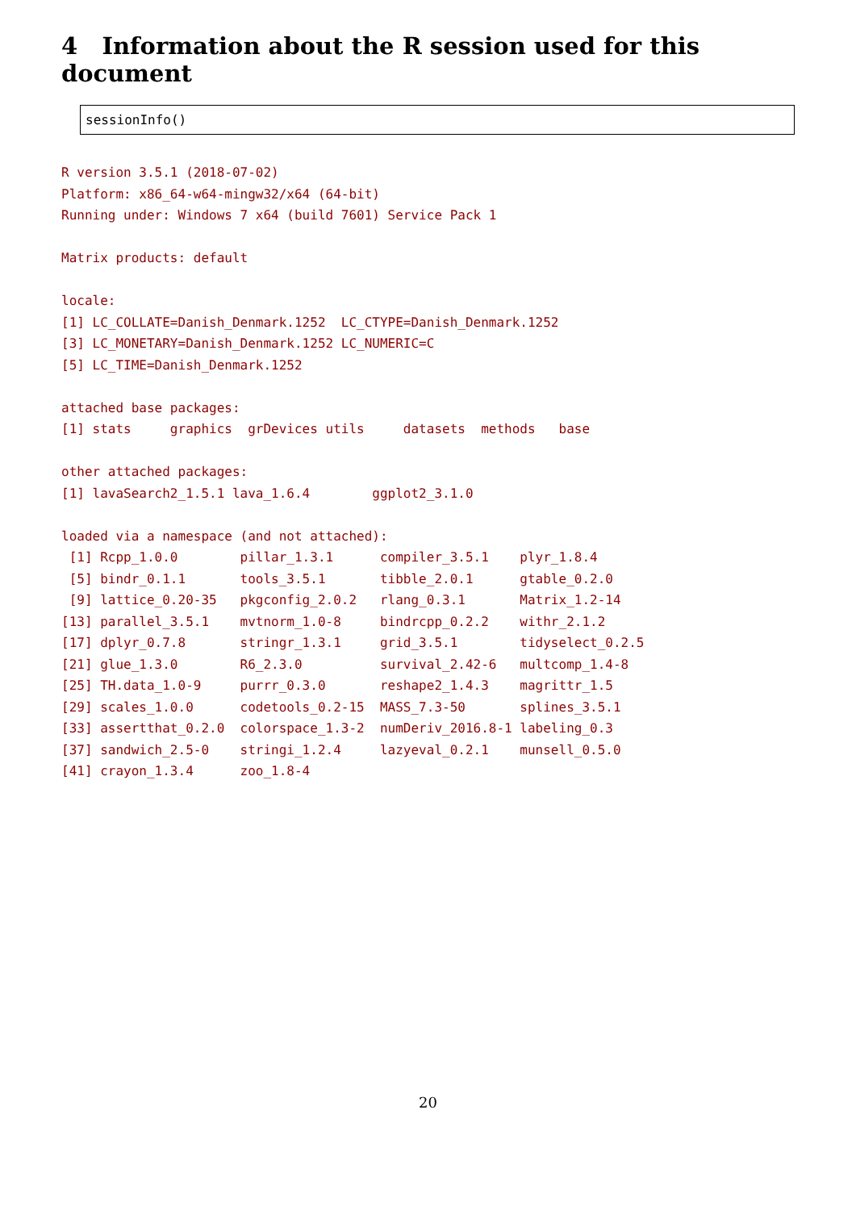4 Information about the R session used for this document
sessionInfo()
R version 3.5.1 (2018-07-02)
Platform: x86_64-w64-mingw32/x64 (64-bit)
Running under: Windows 7 x64 (build 7601) Service Pack 1

Matrix products: default

locale:
[1] LC_COLLATE=Danish_Denmark.1252  LC_CTYPE=Danish_Denmark.1252
[3] LC_MONETARY=Danish_Denmark.1252 LC_NUMERIC=C
[5] LC_TIME=Danish_Denmark.1252

attached base packages:
[1] stats     graphics  grDevices utils     datasets  methods   base

other attached packages:
[1] lavaSearch2_1.5.1 lava_1.6.4        ggplot2_3.1.0

loaded via a namespace (and not attached):
 [1] Rcpp_1.0.0        pillar_1.3.1      compiler_3.5.1    plyr_1.8.4
 [5] bindr_0.1.1       tools_3.5.1       tibble_2.0.1      gtable_0.2.0
 [9] lattice_0.20-35   pkgconfig_2.0.2   rlang_0.3.1       Matrix_1.2-14
[13] parallel_3.5.1    mvtnorm_1.0-8     bindrcpp_0.2.2    withr_2.1.2
[17] dplyr_0.7.8       stringr_1.3.1     grid_3.5.1        tidyselect_0.2.5
[21] glue_1.3.0        R6_2.3.0          survival_2.42-6   multcomp_1.4-8
[25] TH.data_1.0-9     purrr_0.3.0       reshape2_1.4.3    magrittr_1.5
[29] scales_1.0.0      codetools_0.2-15  MASS_7.3-50       splines_3.5.1
[33] assertthat_0.2.0  colorspace_1.3-2  numDeriv_2016.8-1 labeling_0.3
[37] sandwich_2.5-0    stringi_1.2.4     lazyeval_0.2.1    munsell_0.5.0
[41] crayon_1.3.4      zoo_1.8-4
20